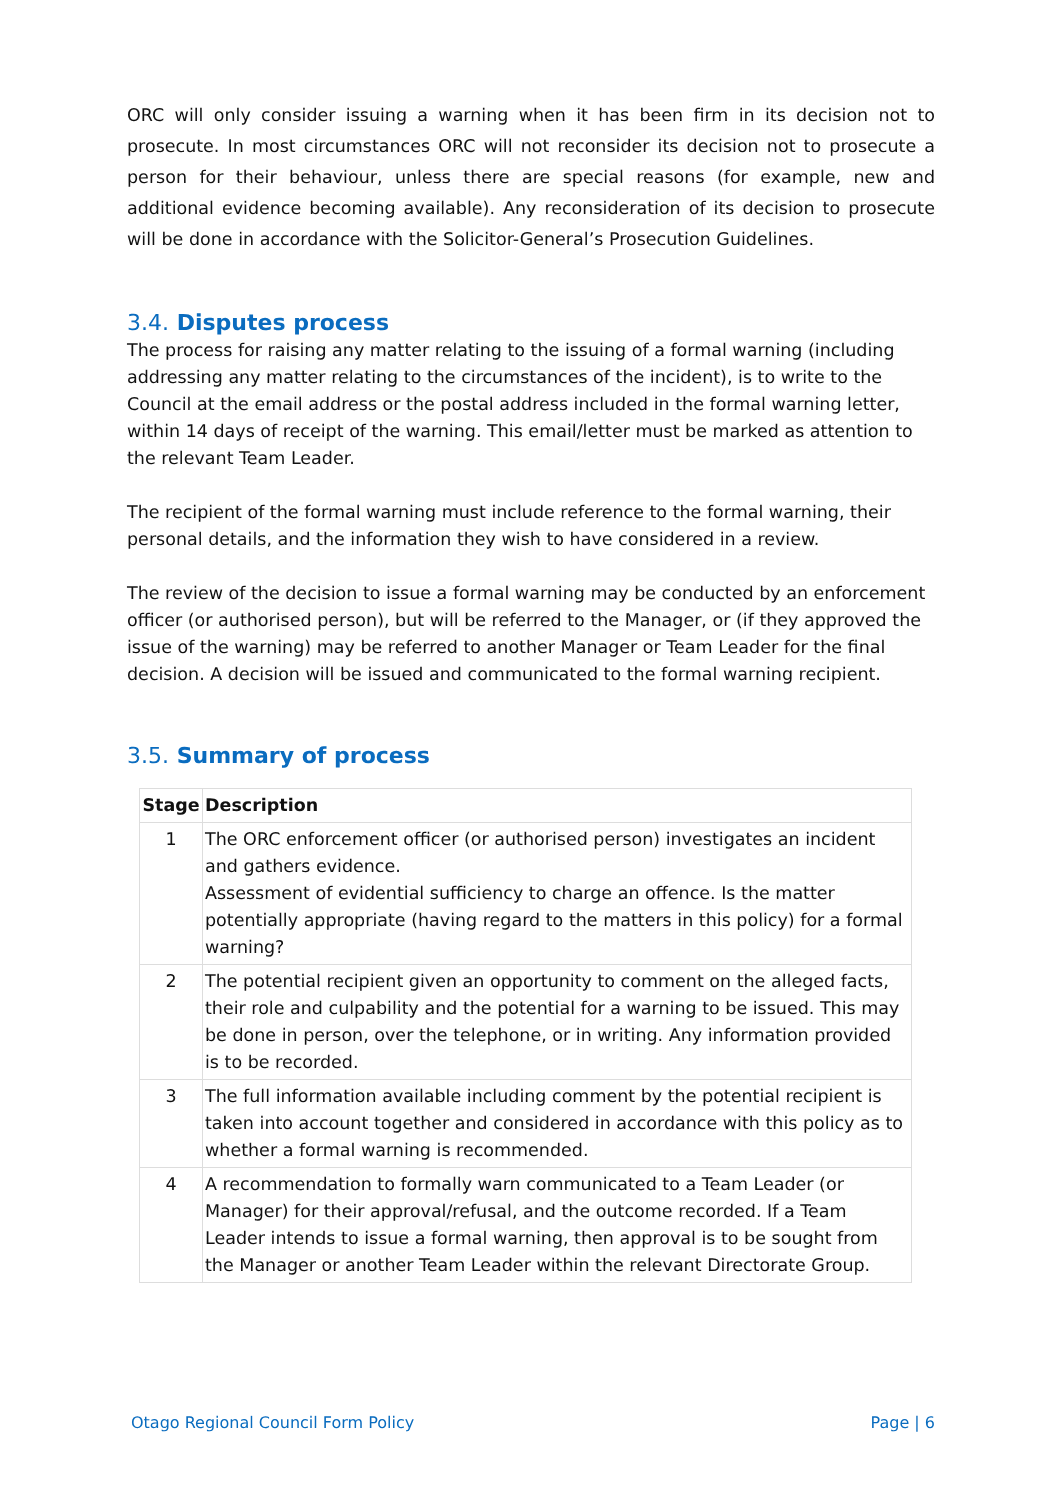ORC will only consider issuing a warning when it has been firm in its decision not to prosecute. In most circumstances ORC will not reconsider its decision not to prosecute a person for their behaviour, unless there are special reasons (for example, new and additional evidence becoming available). Any reconsideration of its decision to prosecute will be done in accordance with the Solicitor-General’s Prosecution Guidelines.
3.4. Disputes process
The process for raising any matter relating to the issuing of a formal warning (including addressing any matter relating to the circumstances of the incident), is to write to the Council at the email address or the postal address included in the formal warning letter, within 14 days of receipt of the warning. This email/letter must be marked as attention to the relevant Team Leader.
The recipient of the formal warning must include reference to the formal warning, their personal details, and the information they wish to have considered in a review.
The review of the decision to issue a formal warning may be conducted by an enforcement officer (or authorised person), but will be referred to the Manager, or (if they approved the issue of the warning) may be referred to another Manager or Team Leader for the final decision. A decision will be issued and communicated to the formal warning recipient.
3.5. Summary of process
| Stage | Description |
| --- | --- |
| 1 | The ORC enforcement officer (or authorised person) investigates an incident and gathers evidence. Assessment of evidential sufficiency to charge an offence. Is the matter potentially appropriate (having regard to the matters in this policy) for a formal warning? |
| 2 | The potential recipient given an opportunity to comment on the alleged facts, their role and culpability and the potential for a warning to be issued. This may be done in person, over the telephone, or in writing. Any information provided is to be recorded. |
| 3 | The full information available including comment by the potential recipient is taken into account together and considered in accordance with this policy as to whether a formal warning is recommended. |
| 4 | A recommendation to formally warn communicated to a Team Leader (or Manager) for their approval/refusal, and the outcome recorded. If a Team Leader intends to issue a formal warning, then approval is to be sought from the Manager or another Team Leader within the relevant Directorate Group. |
Otago Regional Council Form Policy Page | 6